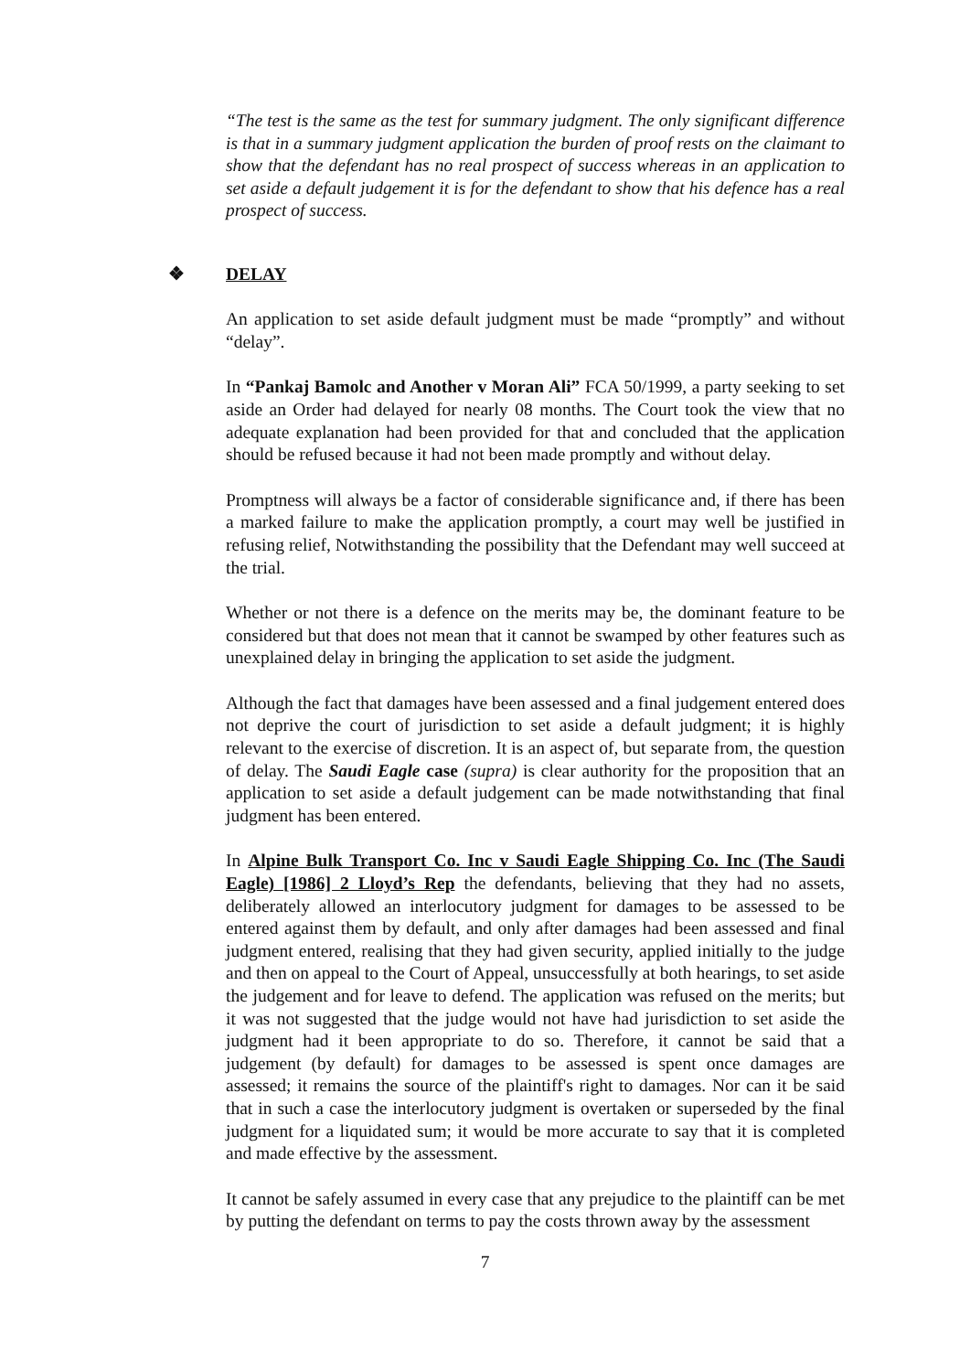“The test is the same as the test for summary judgment. The only significant difference is that in a summary judgment application the burden of proof rests on the claimant to show that the defendant has no real prospect of success whereas in an application to set aside a default judgement it is for the defendant to show that his defence has a real prospect of success.
❖ DELAY
An application to set aside default judgment must be made “promptly” and without “delay”.
In “Pankaj Bamolc and Another v Moran Ali” FCA 50/1999, a party seeking to set aside an Order had delayed for nearly 08 months. The Court took the view that no adequate explanation had been provided for that and concluded that the application should be refused because it had not been made promptly and without delay.
Promptness will always be a factor of considerable significance and, if there has been a marked failure to make the application promptly, a court may well be justified in refusing relief, Notwithstanding the possibility that the Defendant may well succeed at the trial.
Whether or not there is a defence on the merits may be, the dominant feature to be considered but that does not mean that it cannot be swamped by other features such as unexplained delay in bringing the application to set aside the judgment.
Although the fact that damages have been assessed and a final judgement entered does not deprive the court of jurisdiction to set aside a default judgment; it is highly relevant to the exercise of discretion. It is an aspect of, but separate from, the question of delay. The Saudi Eagle case (supra) is clear authority for the proposition that an application to set aside a default judgement can be made notwithstanding that final judgment has been entered.
In Alpine Bulk Transport Co. Inc v Saudi Eagle Shipping Co. Inc (The Saudi Eagle) [1986] 2 Lloyd’s Rep the defendants, believing that they had no assets, deliberately allowed an interlocutory judgment for damages to be assessed to be entered against them by default, and only after damages had been assessed and final judgment entered, realising that they had given security, applied initially to the judge and then on appeal to the Court of Appeal, unsuccessfully at both hearings, to set aside the judgement and for leave to defend. The application was refused on the merits; but it was not suggested that the judge would not have had jurisdiction to set aside the judgment had it been appropriate to do so. Therefore, it cannot be said that a judgement (by default) for damages to be assessed is spent once damages are assessed; it remains the source of the plaintiff's right to damages. Nor can it be said that in such a case the interlocutory judgment is overtaken or superseded by the final judgment for a liquidated sum; it would be more accurate to say that it is completed and made effective by the assessment.
It cannot be safely assumed in every case that any prejudice to the plaintiff can be met by putting the defendant on terms to pay the costs thrown away by the assessment
7